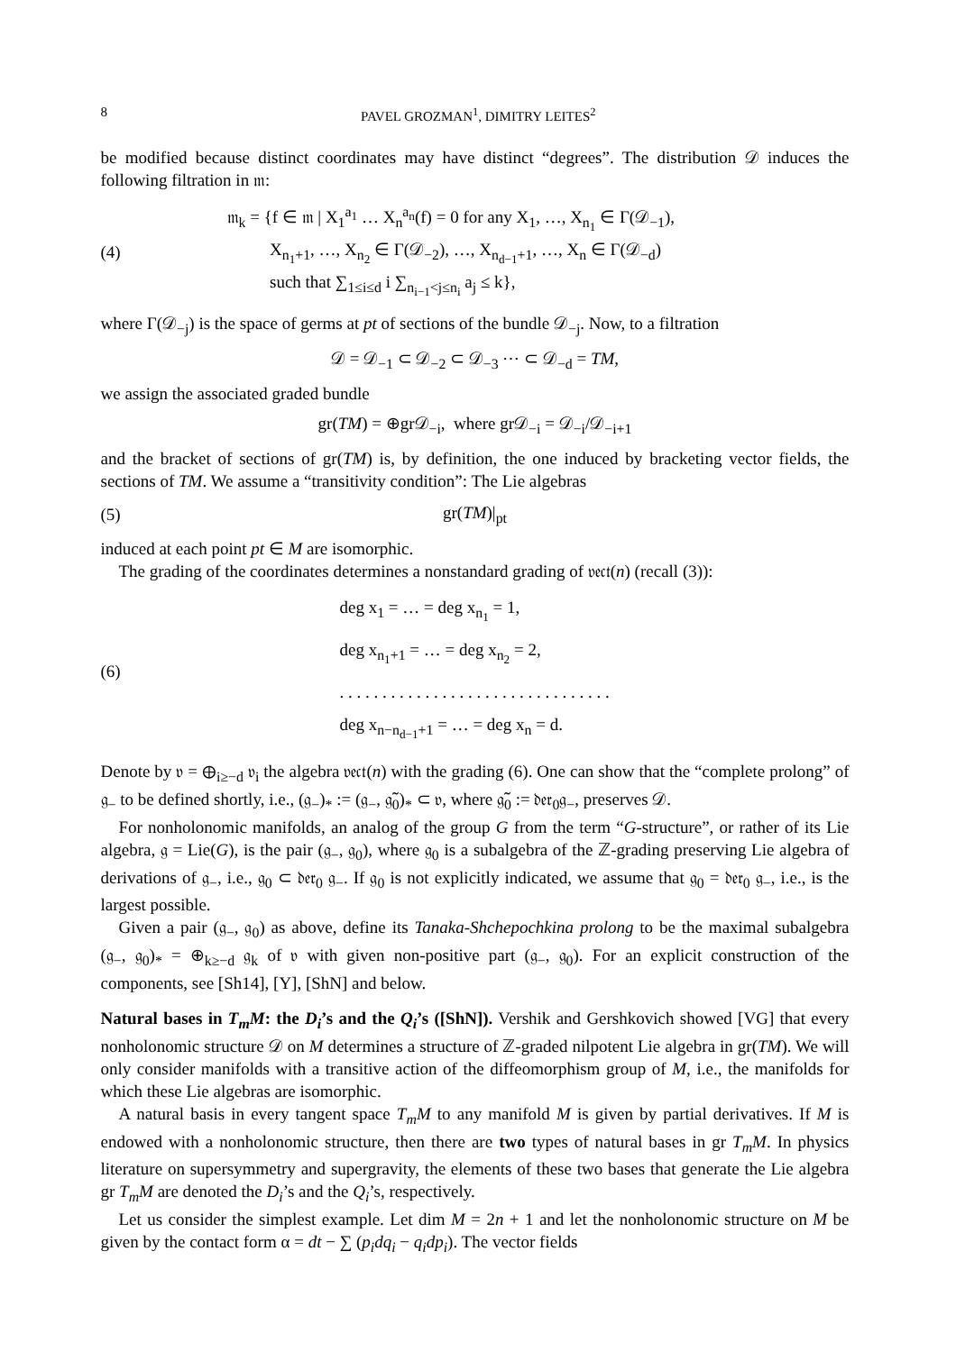8 PAVEL GROZMAN<sup>1</sup>, DIMITRY LEITES<sup>2</sup>
be modified because distinct coordinates may have distinct “degrees”. The distribution 𝒟 induces the following filtration in 𝔪:
(4)
𝔪<sub>k</sub> = {f ∈ 𝔪 | X<sub>1</sub><sup>a<sub>1</sub></sup> … X<sub>n</sub><sup>a<sub>n</sub></sup>(f) = 0 for any X<sub>1</sub>, …, X<sub>n<sub>1</sub></sub> ∈ Γ(𝒟<sub>−1</sub>),
X<sub>n<sub>1</sub>+1</sub>, …, X<sub>n<sub>2</sub></sub> ∈ Γ(𝒟<sub>−2</sub>), …, X<sub>n<sub>d−1</sub>+1</sub>, …, X<sub>n</sub> ∈ Γ(𝒟<sub>−d</sub>)
such that ∑<sub>1≤i≤d</sub> i ∑<sub>n<sub>i−1</sub><j≤n<sub>i</sub></sub> a<sub>j</sub> ≤ k},
where Γ(𝒟<sub>−j</sub>) is the space of germs at pt of sections of the bundle 𝒟<sub>−j</sub>. Now, to a filtration
𝒟 = 𝒟<sub>−1</sub> ⊂ 𝒟<sub>−2</sub> ⊂ 𝒟<sub>−3</sub> ⋯ ⊂ 𝒟<sub>−d</sub> = TM,
we assign the associated graded bundle
gr(TM) = ⊕gr𝒟<sub>−i</sub>, where gr𝒟<sub>−i</sub> = 𝒟<sub>−i</sub>/𝒟<sub>−i+1</sub>
and the bracket of sections of gr(TM) is, by definition, the one induced by bracketing vector fields, the sections of TM. We assume a “transitivity condition”: The Lie algebras
(5) gr(TM)|<sub>pt</sub>
induced at each point pt ∈ M are isomorphic.
The grading of the coordinates determines a nonstandard grading of 𝔳𝔢𝔠𝔱(n) (recall (3)):
(6)
deg x<sub>1</sub> = … = deg x<sub>n<sub>1</sub></sub> = 1,
deg x<sub>n<sub>1</sub>+1</sub> = … = deg x<sub>n<sub>2</sub></sub> = 2,
. . . . . . . . . . . . . . . . . . . . . . . . . . . . . . . .
deg x<sub>n−n<sub>d−1</sub>+1</sub> = … = deg x<sub>n</sub> = d.
Denote by 𝔳 = ⊕<sub>i≥−d</sub> 𝔳<sub>i</sub> the algebra 𝔳𝔢𝔠𝔱(n) with the grading (6). One can show that the “complete prolong” of 𝔤<sub>−</sub> to be defined shortly, i.e., (𝔤<sub>−</sub>)<sub>*</sub> := (𝔤<sub>−</sub>, 𝔤̃<sub>0</sub>)<sub>*</sub> ⊂ 𝔳, where 𝔤̃<sub>0</sub> := 𝔡𝔢𝔯<sub>0</sub>𝔤<sub>−</sub>, preserves 𝒟.
For nonholonomic manifolds, an analog of the group G from the term “G-structure”, or rather of its Lie algebra, 𝔤 = Lie(G), is the pair (𝔤<sub>−</sub>, 𝔤<sub>0</sub>), where 𝔤<sub>0</sub> is a subalgebra of the ℤ-grading preserving Lie algebra of derivations of 𝔤<sub>−</sub>, i.e., 𝔤<sub>0</sub> ⊂ 𝔡𝔢𝔯<sub>0</sub> 𝔤<sub>−</sub>. If 𝔤<sub>0</sub> is not explicitly indicated, we assume that 𝔤<sub>0</sub> = 𝔡𝔢𝔯<sub>0</sub> 𝔤<sub>−</sub>, i.e., is the largest possible.
Given a pair (𝔤<sub>−</sub>, 𝔤<sub>0</sub>) as above, define its Tanaka-Shchepochkina prolong to be the maximal subalgebra (𝔤<sub>−</sub>, 𝔤<sub>0</sub>)<sub>*</sub> = ⊕<sub>k≥−d</sub> 𝔤<sub>k</sub> of 𝔳 with given non-positive part (𝔤<sub>−</sub>, 𝔤<sub>0</sub>). For an explicit construction of the components, see [Sh14], [Y], [ShN] and below.
Natural bases in T<sub>m</sub>M: the D<sub>i</sub>’s and the Q<sub>i</sub>’s ([ShN]). Vershik and Gershkovich showed [VG] that every nonholonomic structure 𝒟 on M determines a structure of ℤ-graded nilpotent Lie algebra in gr(TM). We will only consider manifolds with a transitive action of the diffeomorphism group of M, i.e., the manifolds for which these Lie algebras are isomorphic.
A natural basis in every tangent space T<sub>m</sub>M to any manifold M is given by partial derivatives. If M is endowed with a nonholonomic structure, then there are two types of natural bases in gr T<sub>m</sub>M. In physics literature on supersymmetry and supergravity, the elements of these two bases that generate the Lie algebra gr T<sub>m</sub>M are denoted the D<sub>i</sub>’s and the Q<sub>i</sub>’s, respectively.
Let us consider the simplest example. Let dim M = 2n + 1 and let the nonholonomic structure on M be given by the contact form α = dt − ∑ (p<sub>i</sub>dq<sub>i</sub> − q<sub>i</sub>dp<sub>i</sub>). The vector fields